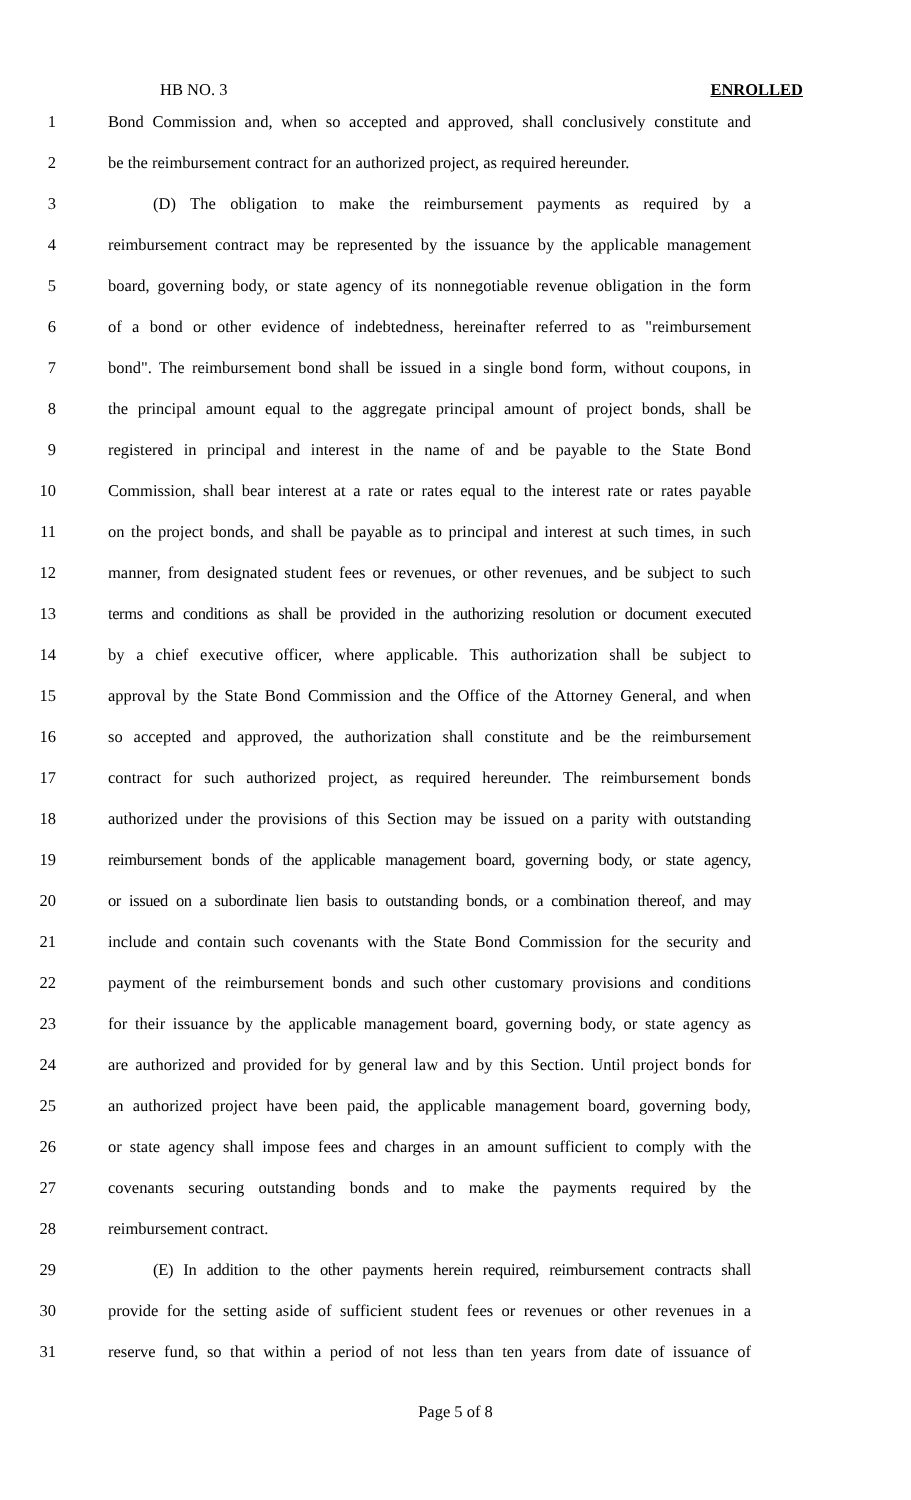HB NO. 3 ENROLLED
1 Bond Commission and, when so accepted and approved, shall conclusively constitute and
2 be the reimbursement contract for an authorized project, as required hereunder.
3 (D) The obligation to make the reimbursement payments as required by a
4 reimbursement contract may be represented by the issuance by the applicable management
5 board, governing body, or state agency of its nonnegotiable revenue obligation in the form
6 of a bond or other evidence of indebtedness, hereinafter referred to as "reimbursement
7 bond". The reimbursement bond shall be issued in a single bond form, without coupons, in
8 the principal amount equal to the aggregate principal amount of project bonds, shall be
9 registered in principal and interest in the name of and be payable to the State Bond
10 Commission, shall bear interest at a rate or rates equal to the interest rate or rates payable
11 on the project bonds, and shall be payable as to principal and interest at such times, in such
12 manner, from designated student fees or revenues, or other revenues, and be subject to such
13 terms and conditions as shall be provided in the authorizing resolution or document executed
14 by a chief executive officer, where applicable. This authorization shall be subject to
15 approval by the State Bond Commission and the Office of the Attorney General, and when
16 so accepted and approved, the authorization shall constitute and be the reimbursement
17 contract for such authorized project, as required hereunder. The reimbursement bonds
18 authorized under the provisions of this Section may be issued on a parity with outstanding
19 reimbursement bonds of the applicable management board, governing body, or state agency,
20 or issued on a subordinate lien basis to outstanding bonds, or a combination thereof, and may
21 include and contain such covenants with the State Bond Commission for the security and
22 payment of the reimbursement bonds and such other customary provisions and conditions
23 for their issuance by the applicable management board, governing body, or state agency as
24 are authorized and provided for by general law and by this Section. Until project bonds for
25 an authorized project have been paid, the applicable management board, governing body,
26 or state agency shall impose fees and charges in an amount sufficient to comply with the
27 covenants securing outstanding bonds and to make the payments required by the
28 reimbursement contract.
29 (E) In addition to the other payments herein required, reimbursement contracts shall
30 provide for the setting aside of sufficient student fees or revenues or other revenues in a
31 reserve fund, so that within a period of not less than ten years from date of issuance of
Page 5 of 8